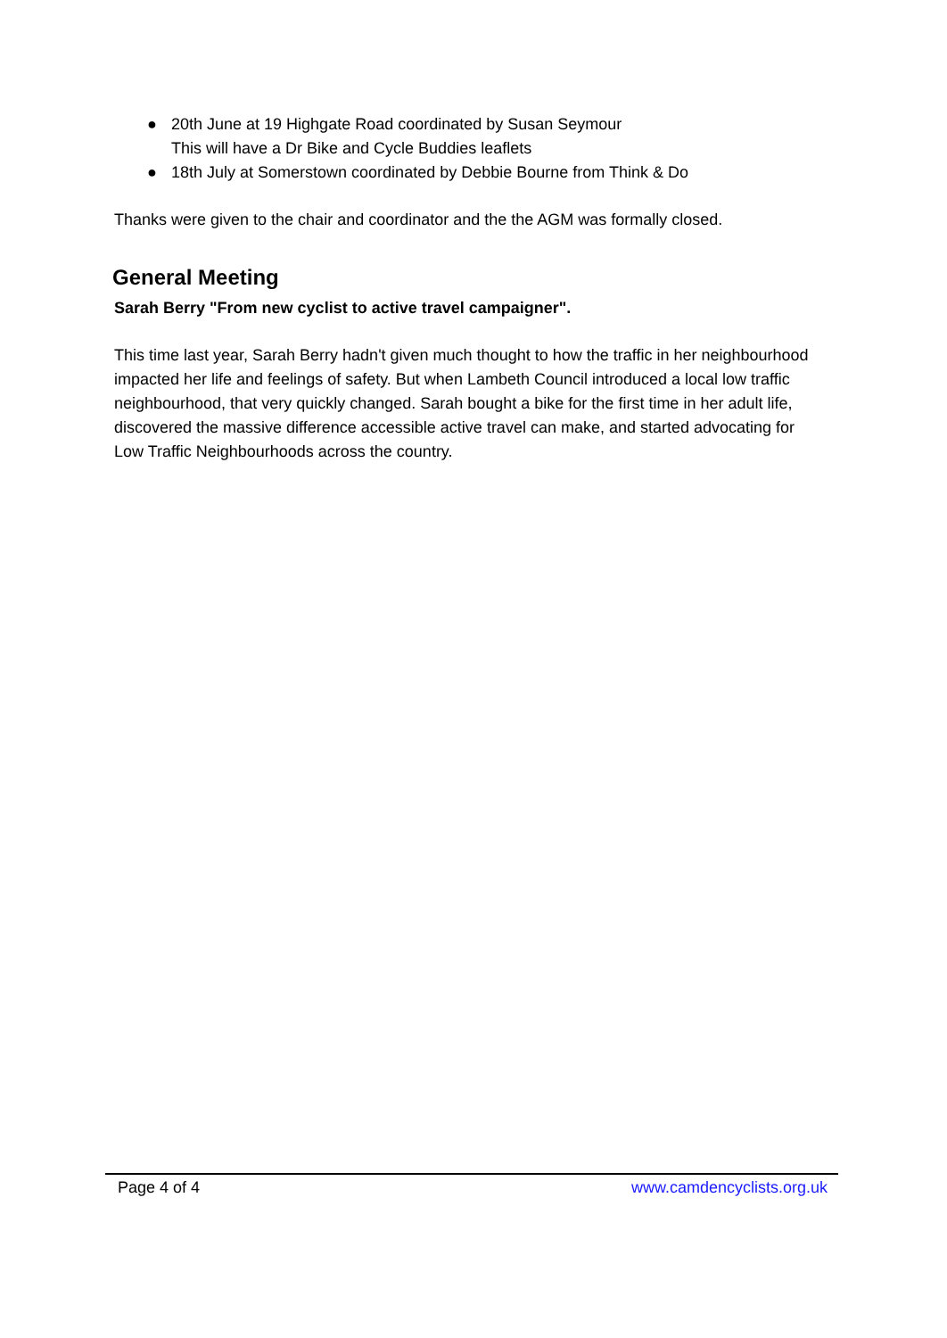● 20th June at 19 Highgate Road coordinated by Susan Seymour
This will have a Dr Bike and Cycle Buddies leaflets
● 18th July at Somerstown coordinated by Debbie Bourne from Think & Do
Thanks were given to the chair and coordinator and the the AGM was formally closed.
General Meeting
Sarah Berry "From new cyclist to active travel campaigner".
This time last year, Sarah Berry hadn't given much thought to how the traffic in her neighbourhood impacted her life and feelings of safety. But when Lambeth Council introduced a local low traffic neighbourhood, that very quickly changed. Sarah bought a bike for the first time in her adult life, discovered the massive difference accessible active travel can make, and started advocating for Low Traffic Neighbourhoods across the country.
Page 4 of 4 www.camdencyclists.org.uk